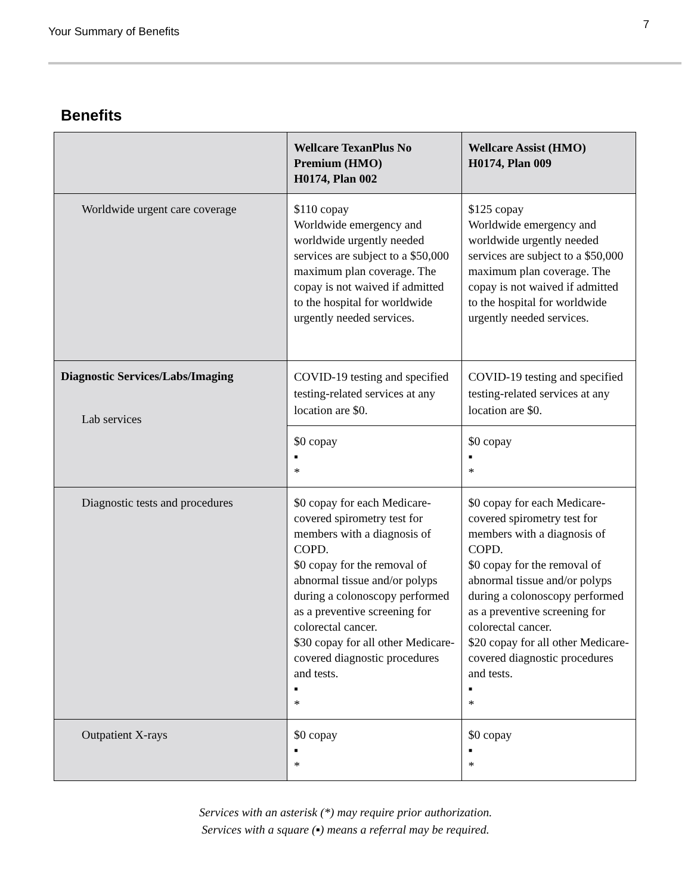Your Summary of Benefits
7
Benefits
| | Wellcare TexanPlus No Premium (HMO) H0174, Plan 002 | Wellcare Assist (HMO) H0174, Plan 009 |
| --- | --- | --- |
| Worldwide urgent care coverage | $110 copay Worldwide emergency and worldwide urgently needed services are subject to a $50,000 maximum plan coverage. The copay is not waived if admitted to the hospital for worldwide urgently needed services. | $125 copay Worldwide emergency and worldwide urgently needed services are subject to a $50,000 maximum plan coverage. The copay is not waived if admitted to the hospital for worldwide urgently needed services. |
| Diagnostic Services/Labs/Imaging Lab services | COVID-19 testing and specified testing-related services at any location are $0. | COVID-19 testing and specified testing-related services at any location are $0. |
| | $0 copay ▪ * | $0 copay ▪ * |
| Diagnostic tests and procedures | $0 copay for each Medicare-covered spirometry test for members with a diagnosis of COPD. $0 copay for the removal of abnormal tissue and/or polyps during a colonoscopy performed as a preventive screening for colorectal cancer. $30 copay for all other Medicare-covered diagnostic procedures and tests. ▪ * | $0 copay for each Medicare-covered spirometry test for members with a diagnosis of COPD. $0 copay for the removal of abnormal tissue and/or polyps during a colonoscopy performed as a preventive screening for colorectal cancer. $20 copay for all other Medicare-covered diagnostic procedures and tests. ▪ * |
| Outpatient X-rays | $0 copay ▪ * | $0 copay ▪ * |
Services with an asterisk (*) may require prior authorization.
Services with a square (▪) means a referral may be required.